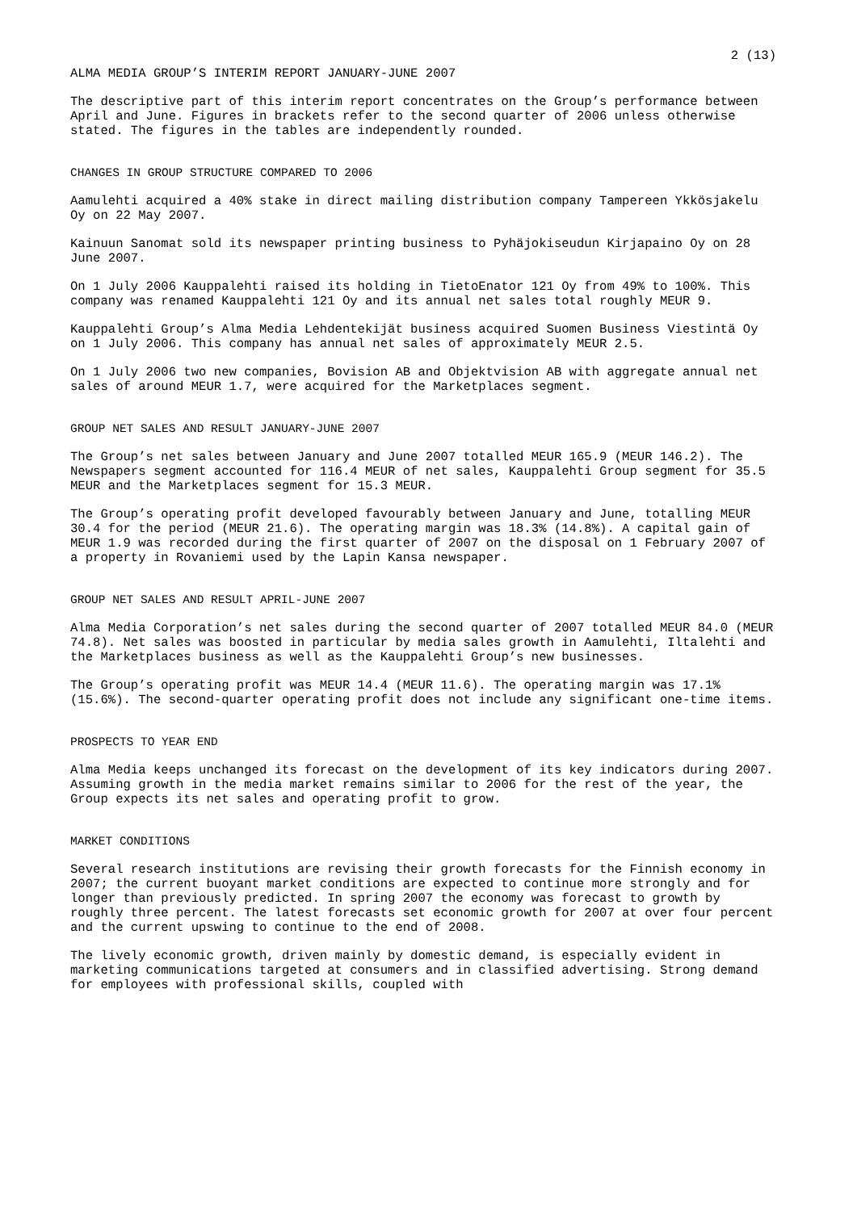2 (13)
ALMA MEDIA GROUP’S INTERIM REPORT JANUARY-JUNE 2007
The descriptive part of this interim report concentrates on the Group’s performance between April and June. Figures in brackets refer to the second quarter of 2006 unless otherwise stated. The figures in the tables are independently rounded.
CHANGES IN GROUP STRUCTURE COMPARED TO 2006
Aamulehti acquired a 40% stake in direct mailing distribution company Tampereen Ykkösjakelu Oy on 22 May 2007.
Kainuun Sanomat sold its newspaper printing business to Pyhäjokiseudun Kirjapaino Oy on 28 June 2007.
On 1 July 2006 Kauppalehti raised its holding in TietoEnator 121 Oy from 49% to 100%. This company was renamed Kauppalehti 121 Oy and its annual net sales total roughly MEUR 9.
Kauppalehti Group’s Alma Media Lehdentekijät business acquired Suomen Business Viestintä Oy on 1 July 2006. This company has annual net sales of approximately MEUR 2.5.
On 1 July 2006 two new companies, Bovision AB and Objektvision AB with aggregate annual net sales of around MEUR 1.7, were acquired for the Marketplaces segment.
GROUP NET SALES AND RESULT JANUARY-JUNE 2007
The Group’s net sales between January and June 2007 totalled MEUR 165.9 (MEUR 146.2). The Newspapers segment accounted for 116.4 MEUR of net sales, Kauppalehti Group segment for 35.5 MEUR and the Marketplaces segment for 15.3 MEUR.
The Group’s operating profit developed favourably between January and June, totalling MEUR 30.4 for the period (MEUR 21.6). The operating margin was 18.3% (14.8%). A capital gain of MEUR 1.9 was recorded during the first quarter of 2007 on the disposal on 1 February 2007 of a property in Rovaniemi used by the Lapin Kansa newspaper.
GROUP NET SALES AND RESULT APRIL-JUNE 2007
Alma Media Corporation’s net sales during the second quarter of 2007 totalled MEUR 84.0 (MEUR 74.8). Net sales was boosted in particular by media sales growth in Aamulehti, Iltalehti and the Marketplaces business as well as the Kauppalehti Group’s new businesses.
The Group’s operating profit was MEUR 14.4 (MEUR 11.6). The operating margin was 17.1% (15.6%). The second-quarter operating profit does not include any significant one-time items.
PROSPECTS TO YEAR END
Alma Media keeps unchanged its forecast on the development of its key indicators during 2007. Assuming growth in the media market remains similar to 2006 for the rest of the year, the Group expects its net sales and operating profit to grow.
MARKET CONDITIONS
Several research institutions are revising their growth forecasts for the Finnish economy in 2007; the current buoyant market conditions are expected to continue more strongly and for longer than previously predicted. In spring 2007 the economy was forecast to growth by roughly three percent. The latest forecasts set economic growth for 2007 at over four percent and the current upswing to continue to the end of 2008.
The lively economic growth, driven mainly by domestic demand, is especially evident in marketing communications targeted at consumers and in classified advertising. Strong demand for employees with professional skills, coupled with